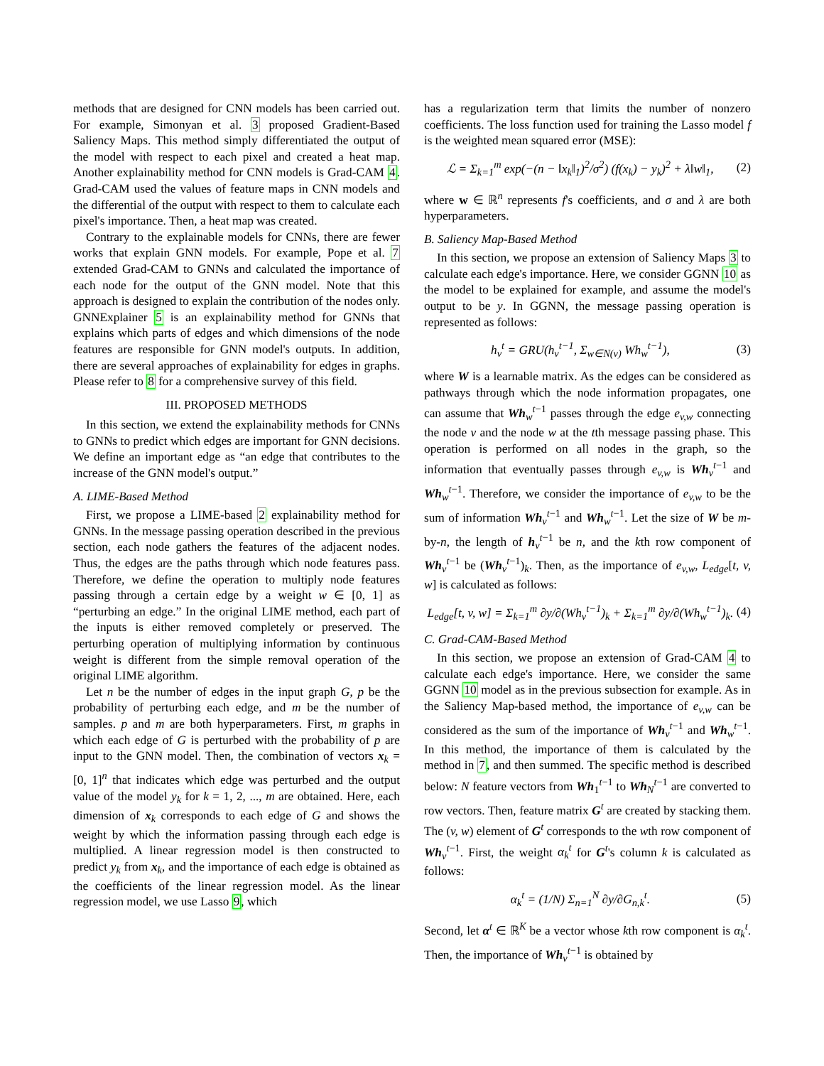methods that are designed for CNN models has been carried out. For example, Simonyan et al. 3 proposed Gradient-Based Saliency Maps. This method simply differentiated the output of the model with respect to each pixel and created a heat map. Another explainability method for CNN models is Grad-CAM 4. Grad-CAM used the values of feature maps in CNN models and the differential of the output with respect to them to calculate each pixel's importance. Then, a heat map was created.
Contrary to the explainable models for CNNs, there are fewer works that explain GNN models. For example, Pope et al. 7 extended Grad-CAM to GNNs and calculated the importance of each node for the output of the GNN model. Note that this approach is designed to explain the contribution of the nodes only. GNNExplainer 5 is an explainability method for GNNs that explains which parts of edges and which dimensions of the node features are responsible for GNN model's outputs. In addition, there are several approaches of explainability for edges in graphs. Please refer to 8 for a comprehensive survey of this field.
III. PROPOSED METHODS
In this section, we extend the explainability methods for CNNs to GNNs to predict which edges are important for GNN decisions. We define an important edge as “an edge that contributes to the increase of the GNN model's output.”
A. LIME-Based Method
First, we propose a LIME-based 2 explainability method for GNNs. In the message passing operation described in the previous section, each node gathers the features of the adjacent nodes. Thus, the edges are the paths through which node features pass. Therefore, we define the operation to multiply node features passing through a certain edge by a weight w ∈ [0, 1] as “perturbing an edge.” In the original LIME method, each part of the inputs is either removed completely or preserved. The perturbing operation of multiplying information by continuous weight is different from the simple removal operation of the original LIME algorithm.
Let n be the number of edges in the input graph G, p be the probability of perturbing each edge, and m be the number of samples. p and m are both hyperparameters. First, m graphs in which each edge of G is perturbed with the probability of p are input to the GNN model. Then, the combination of vectors x<sub>k</sub> = [0, 1]<sup>n</sup> that indicates which edge was perturbed and the output value of the model y<sub>k</sub> for k = 1, 2, ..., m are obtained. Here, each dimension of x<sub>k</sub> corresponds to each edge of G and shows the weight by which the information passing through each edge is multiplied. A linear regression model is then constructed to predict y<sub>k</sub> from x<sub>k</sub>, and the importance of each edge is obtained as the coefficients of the linear regression model. As the linear regression model, we use Lasso 9, which
has a regularization term that limits the number of nonzero coefficients. The loss function used for training the Lasso model f is the weighted mean squared error (MSE):
ℒ = Σ<sub>k=1</sub><sup>m</sup> exp(−(n − ‖x<sub>k</sub>‖<sub>1</sub>)<sup>2</sup>/σ<sup>2</sup>) (f(x<sub>k</sub>) − y<sub>k</sub>)<sup>2</sup> + λ‖w‖<sub>1</sub>, (2)
where w ∈ ℝ<sup>n</sup> represents f's coefficients, and σ and λ are both hyperparameters.
B. Saliency Map-Based Method
In this section, we propose an extension of Saliency Maps 3 to calculate each edge's importance. Here, we consider GGNN 10 as the model to be explained for example, and assume the model's output to be y. In GGNN, the message passing operation is represented as follows:
h<sub>v</sub><sup>t</sup> = GRU(h<sub>v</sub><sup>t−1</sup>, Σ<sub>w∈N(v)</sub> Wh<sub>w</sub><sup>t−1</sup>), (3)
where W is a learnable matrix. As the edges can be considered as pathways through which the node information propagates, one can assume that Wh<sub>w</sub><sup>t−1</sup> passes through the edge e<sub>v,w</sub> connecting the node v and the node w at the tth message passing phase. This operation is performed on all nodes in the graph, so the information that eventually passes through e<sub>v,w</sub> is Wh<sub>v</sub><sup>t−1</sup> and Wh<sub>w</sub><sup>t−1</sup>. Therefore, we consider the importance of e<sub>v,w</sub> to be the sum of information Wh<sub>v</sub><sup>t−1</sup> and Wh<sub>w</sub><sup>t−1</sup>. Let the size of W be m-by-n, the length of h<sub>v</sub><sup>t−1</sup> be n, and the kth row component of Wh<sub>v</sub><sup>t−1</sup> be (Wh<sub>v</sub><sup>t−1</sup>)<sub>k</sub>. Then, as the importance of e<sub>v,w</sub>, L<sub>edge</sub>[t, v, w] is calculated as follows:
L<sub>edge</sub>[t, v, w] = Σ<sub>k=1</sub><sup>m</sup> ∂y/∂(Wh<sub>v</sub><sup>t−1</sup>)<sub>k</sub> + Σ<sub>k=1</sub><sup>m</sup> ∂y/∂(Wh<sub>w</sub><sup>t−1</sup>)<sub>k</sub>. (4)
C. Grad-CAM-Based Method
In this section, we propose an extension of Grad-CAM 4 to calculate each edge's importance. Here, we consider the same GGNN 10 model as in the previous subsection for example. As in the Saliency Map-based method, the importance of e<sub>v,w</sub> can be considered as the sum of the importance of Wh<sub>v</sub><sup>t−1</sup> and Wh<sub>w</sub><sup>t−1</sup>. In this method, the importance of them is calculated by the method in 7, and then summed. The specific method is described below: N feature vectors from Wh<sub>1</sub><sup>t−1</sup> to Wh<sub>N</sub><sup>t−1</sup> are converted to row vectors. Then, feature matrix G<sup>t</sup> are created by stacking them. The (v, w) element of G<sup>t</sup> corresponds to the wth row component of Wh<sub>v</sub><sup>t−1</sup>. First, the weight α<sub>k</sub><sup>t</sup> for G<sup>t</sup>'s column k is calculated as follows:
α<sub>k</sub><sup>t</sup> = (1/N) Σ<sub>n=1</sub><sup>N</sup> ∂y/∂G<sub>n,k</sub><sup>t</sup>. (5)
Second, let α<sup>t</sup> ∈ ℝ<sup>K</sup> be a vector whose kth row component is α<sub>k</sub><sup>t</sup>. Then, the importance of Wh<sub>v</sub><sup>t−1</sup> is obtained by